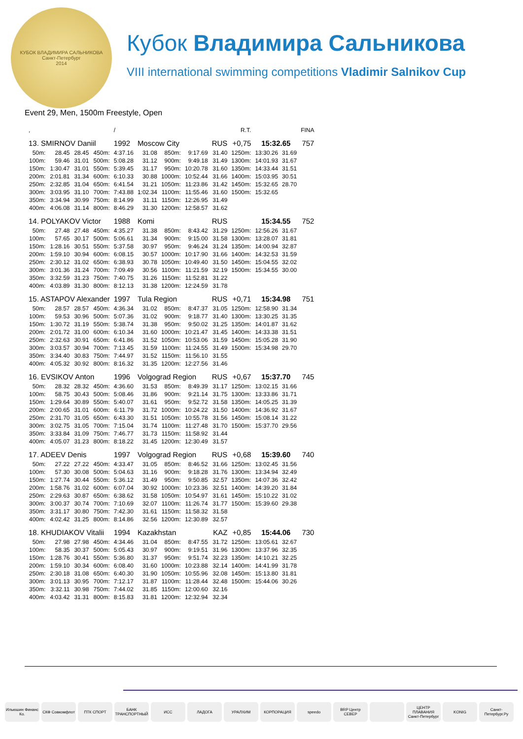КУБОК ВЛАДИМИРА САЛЬНИКОВА
Санкт-Петербург
2014
Кубок Владимира Сальникова
VIII international swimming competitions Vladimir Salnikov Cup
Event 29, Men, 1500m Freestyle, Open
| , | | | | / | | | | | R.T. | | | FINA |
| 13. SMIRNOV Daniil | | | | 1992 | Moscow City | | | RUS | +0,75 | 15:32.65 | | 757 |
| 50m: | 28.45 | 28.45 | 450m: | 4:37.16 | 31.08 | 850m: | 9:17.69 | 31.40 | 1250m: | 13:30.26 | 31.69 | |
| 100m: | 59.46 | 31.01 | 500m: | 5:08.28 | 31.12 | 900m: | 9:49.18 | 31.49 | 1300m: | 14:01.93 | 31.67 | |
| 150m: | 1:30.47 | 31.01 | 550m: | 5:39.45 | 31.17 | 950m: | 10:20.78 | 31.60 | 1350m: | 14:33.44 | 31.51 | |
| 200m: | 2:01.81 | 31.34 | 600m: | 6:10.33 | 30.88 | 1000m: | 10:52.44 | 31.66 | 1400m: | 15:03.95 | 30.51 | |
| 250m: | 2:32.85 | 31.04 | 650m: | 6:41.54 | 31.21 | 1050m: | 11:23.86 | 31.42 | 1450m: | 15:32.65 | 28.70 | |
| 300m: | 3:03.95 | 31.10 | 700m: | 7:43.88 | 1:02.34 | 1100m: | 11:55.46 | 31.60 | 1500m: | 15:32.65 | | |
| 350m: | 3:34.94 | 30.99 | 750m: | 8:14.99 | 31.11 | 1150m: | 12:26.95 | 31.49 | | | | |
| 400m: | 4:06.08 | 31.14 | 800m: | 8:46.29 | 31.30 | 1200m: | 12:58.57 | 31.62 | | | | |
| 14. POLYAKOV Victor | | | | 1988 | Komi | | | RUS | | 15:34.55 | | 752 |
| 50m: | 27.48 | 27.48 | 450m: | 4:35.27 | 31.38 | 850m: | 8:43.42 | 31.29 | 1250m: | 12:56.26 | 31.67 | |
| 100m: | 57.65 | 30.17 | 500m: | 5:06.61 | 31.34 | 900m: | 9:15.00 | 31.58 | 1300m: | 13:28.07 | 31.81 | |
| 150m: | 1:28.16 | 30.51 | 550m: | 5:37.58 | 30.97 | 950m: | 9:46.24 | 31.24 | 1350m: | 14:00.94 | 32.87 | |
| 200m: | 1:59.10 | 30.94 | 600m: | 6:08.15 | 30.57 | 1000m: | 10:17.90 | 31.66 | 1400m: | 14:32.53 | 31.59 | |
| 250m: | 2:30.12 | 31.02 | 650m: | 6:38.93 | 30.78 | 1050m: | 10:49.40 | 31.50 | 1450m: | 15:04.55 | 32.02 | |
| 300m: | 3:01.36 | 31.24 | 700m: | 7:09.49 | 30.56 | 1100m: | 11:21.59 | 32.19 | 1500m: | 15:34.55 | 30.00 | |
| 350m: | 3:32.59 | 31.23 | 750m: | 7:40.75 | 31.26 | 1150m: | 11:52.81 | 31.22 | | | | |
| 400m: | 4:03.89 | 31.30 | 800m: | 8:12.13 | 31.38 | 1200m: | 12:24.59 | 31.78 | | | | |
| 15. ASTAPOV Alexander | | | | 1997 | Tula Region | | | RUS | +0,71 | 15:34.98 | | 751 |
| 50m: | 28.57 | 28.57 | 450m: | 4:36.34 | 31.02 | 850m: | 8:47.37 | 31.05 | 1250m: | 12:58.90 | 31.34 | |
| 100m: | 59.53 | 30.96 | 500m: | 5:07.36 | 31.02 | 900m: | 9:18.77 | 31.40 | 1300m: | 13:30.25 | 31.35 | |
| 150m: | 1:30.72 | 31.19 | 550m: | 5:38.74 | 31.38 | 950m: | 9:50.02 | 31.25 | 1350m: | 14:01.87 | 31.62 | |
| 200m: | 2:01.72 | 31.00 | 600m: | 6:10.34 | 31.60 | 1000m: | 10:21.47 | 31.45 | 1400m: | 14:33.38 | 31.51 | |
| 250m: | 2:32.63 | 30.91 | 650m: | 6:41.86 | 31.52 | 1050m: | 10:53.06 | 31.59 | 1450m: | 15:05.28 | 31.90 | |
| 300m: | 3:03.57 | 30.94 | 700m: | 7:13.45 | 31.59 | 1100m: | 11:24.55 | 31.49 | 1500m: | 15:34.98 | 29.70 | |
| 350m: | 3:34.40 | 30.83 | 750m: | 7:44.97 | 31.52 | 1150m: | 11:56.10 | 31.55 | | | | |
| 400m: | 4:05.32 | 30.92 | 800m: | 8:16.32 | 31.35 | 1200m: | 12:27.56 | 31.46 | | | | |
| 16. EVSIKOV Anton | | | | 1996 | Volgograd Region | | | RUS | +0,67 | 15:37.70 | | 745 |
| 50m: | 28.32 | 28.32 | 450m: | 4:36.60 | 31.53 | 850m: | 8:49.39 | 31.17 | 1250m: | 13:02.15 | 31.66 | |
| 100m: | 58.75 | 30.43 | 500m: | 5:08.46 | 31.86 | 900m: | 9:21.14 | 31.75 | 1300m: | 13:33.86 | 31.71 | |
| 150m: | 1:29.64 | 30.89 | 550m: | 5:40.07 | 31.61 | 950m: | 9:52.72 | 31.58 | 1350m: | 14:05.25 | 31.39 | |
| 200m: | 2:00.65 | 31.01 | 600m: | 6:11.79 | 31.72 | 1000m: | 10:24.22 | 31.50 | 1400m: | 14:36.92 | 31.67 | |
| 250m: | 2:31.70 | 31.05 | 650m: | 6:43.30 | 31.51 | 1050m: | 10:55.78 | 31.56 | 1450m: | 15:08.14 | 31.22 | |
| 300m: | 3:02.75 | 31.05 | 700m: | 7:15.04 | 31.74 | 1100m: | 11:27.48 | 31.70 | 1500m: | 15:37.70 | 29.56 | |
| 350m: | 3:33.84 | 31.09 | 750m: | 7:46.77 | 31.73 | 1150m: | 11:58.92 | 31.44 | | | | |
| 400m: | 4:05.07 | 31.23 | 800m: | 8:18.22 | 31.45 | 1200m: | 12:30.49 | 31.57 | | | | |
| 17. ADEEV Denis | | | | 1997 | Volgograd Region | | | RUS | +0,68 | 15:39.60 | | 740 |
| 50m: | 27.22 | 27.22 | 450m: | 4:33.47 | 31.05 | 850m: | 8:46.52 | 31.66 | 1250m: | 13:02.45 | 31.56 | |
| 100m: | 57.30 | 30.08 | 500m: | 5:04.63 | 31.16 | 900m: | 9:18.28 | 31.76 | 1300m: | 13:34.94 | 32.49 | |
| 150m: | 1:27.74 | 30.44 | 550m: | 5:36.12 | 31.49 | 950m: | 9:50.85 | 32.57 | 1350m: | 14:07.36 | 32.42 | |
| 200m: | 1:58.76 | 31.02 | 600m: | 6:07.04 | 30.92 | 1000m: | 10:23.36 | 32.51 | 1400m: | 14:39.20 | 31.84 | |
| 250m: | 2:29.63 | 30.87 | 650m: | 6:38.62 | 31.58 | 1050m: | 10:54.97 | 31.61 | 1450m: | 15:10.22 | 31.02 | |
| 300m: | 3:00.37 | 30.74 | 700m: | 7:10.69 | 32.07 | 1100m: | 11:26.74 | 31.77 | 1500m: | 15:39.60 | 29.38 | |
| 350m: | 3:31.17 | 30.80 | 750m: | 7:42.30 | 31.61 | 1150m: | 11:58.32 | 31.58 | | | | |
| 400m: | 4:02.42 | 31.25 | 800m: | 8:14.86 | 32.56 | 1200m: | 12:30.89 | 32.57 | | | | |
| 18. KHUDIAKOV Vitalii | | | | 1994 | Kazakhstan | | | KAZ | +0,85 | 15:44.06 | | 730 |
| 50m: | 27.98 | 27.98 | 450m: | 4:34.46 | 31.04 | 850m: | 8:47.55 | 31.72 | 1250m: | 13:05.61 | 32.67 | |
| 100m: | 58.35 | 30.37 | 500m: | 5:05.43 | 30.97 | 900m: | 9:19.51 | 31.96 | 1300m: | 13:37.96 | 32.35 | |
| 150m: | 1:28.76 | 30.41 | 550m: | 5:36.80 | 31.37 | 950m: | 9:51.74 | 32.23 | 1350m: | 14:10.21 | 32.25 | |
| 200m: | 1:59.10 | 30.34 | 600m: | 6:08.40 | 31.60 | 1000m: | 10:23.88 | 32.14 | 1400m: | 14:41.99 | 31.78 | |
| 250m: | 2:30.18 | 31.08 | 650m: | 6:40.30 | 31.90 | 1050m: | 10:55.96 | 32.08 | 1450m: | 15:13.80 | 31.81 | |
| 300m: | 3:01.13 | 30.95 | 700m: | 7:12.17 | 31.87 | 1100m: | 11:28.44 | 32.48 | 1500m: | 15:44.06 | 30.26 | |
| 350m: | 3:32.11 | 30.98 | 750m: | 7:44.02 | 31.85 | 1150m: | 12:00.60 | 32.16 | | | | |
| 400m: | 4:03.42 | 31.31 | 800m: | 8:15.83 | 31.81 | 1200m: | 12:32.94 | 32.34 | | | | |
Ильюшин Финанс Ко.
СКФ Совкомфлот ПТК СПОРТ БАНК ТРАНСПОРТНЫЙ
ИСС ЛАДОГА УРАЛХИМ КОРПОРАЦИЯ speedo BRP Центр СЕВЕР
ЦЕНТР ПЛАВАНИЯ Санкт-Петербург
KONIG Санкт-Петербург.Ру